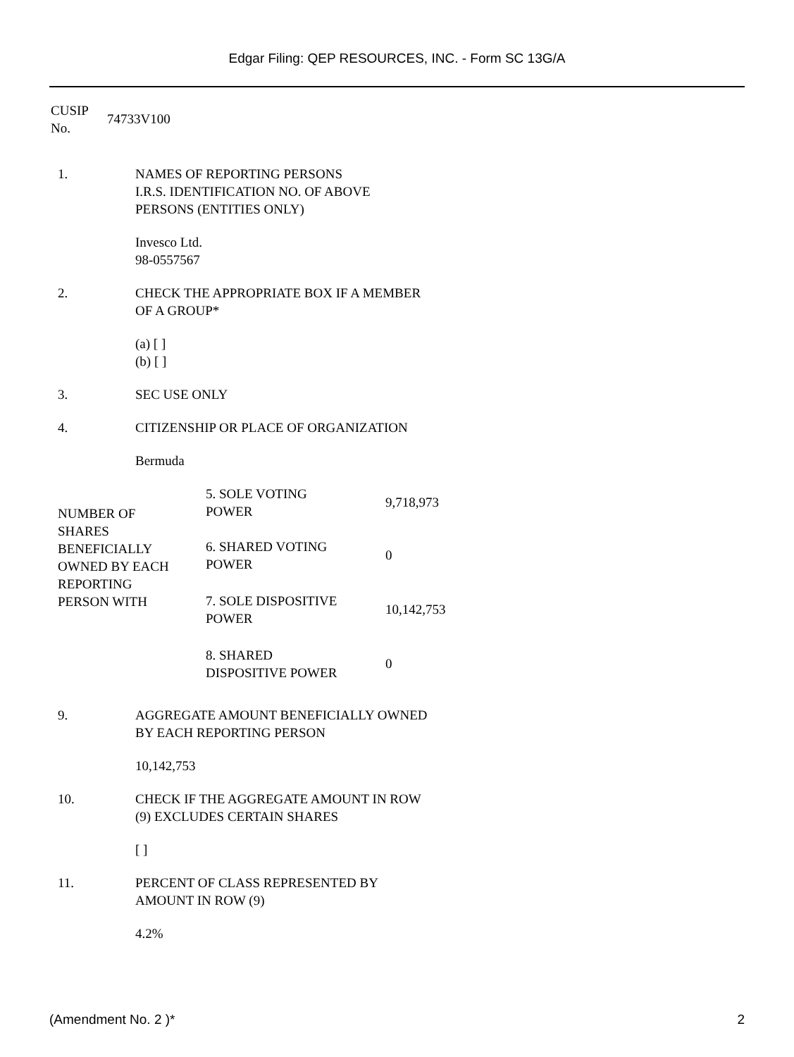Edgar Filing: QEP RESOURCES, INC. - Form SC 13G/A
| CUSIP No. | 74733V100 |
| 1. | NAMES OF REPORTING PERSONS I.R.S. IDENTIFICATION NO. OF ABOVE PERSONS (ENTITIES ONLY) |
| | Invesco Ltd. 98-0557567 |
| 2. | CHECK THE APPROPRIATE BOX IF A MEMBER OF A GROUP* |
| | (a) [ ] (b) [ ] |
| 3. | SEC USE ONLY |
| 4. | CITIZENSHIP OR PLACE OF ORGANIZATION |
| | Bermuda |
| NUMBER OF SHARES BENEFICIALLY OWNED BY EACH REPORTING PERSON WITH | 5. SOLE VOTING POWER | 9,718,973 |
| | 6. SHARED VOTING POWER | 0 |
| | 7. SOLE DISPOSITIVE POWER | 10,142,753 |
| | 8. SHARED DISPOSITIVE POWER | 0 |
| 9. | AGGREGATE AMOUNT BENEFICIALLY OWNED BY EACH REPORTING PERSON |
| | 10,142,753 |
| 10. | CHECK IF THE AGGREGATE AMOUNT IN ROW (9) EXCLUDES CERTAIN SHARES |
| | [ ] |
| 11. | PERCENT OF CLASS REPRESENTED BY AMOUNT IN ROW (9) |
| | 4.2% |
(Amendment No. 2 )* 2